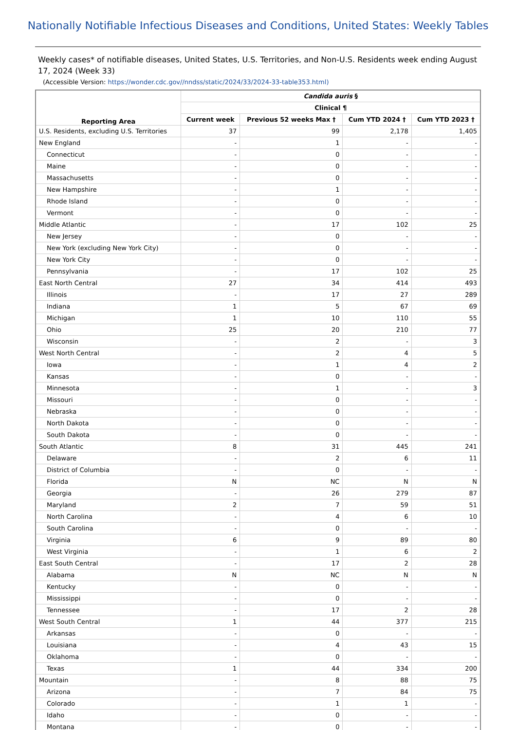Nationally Notifiable Infectious Diseases and Conditions, United States: Weekly Tables
Weekly cases* of notifiable diseases, United States, U.S. Territories, and Non-U.S. Residents week ending August 17, 2024 (Week 33)
(Accessible Version: https://wonder.cdc.gov//nndss/static/2024/33/2024-33-table353.html)
| Reporting Area | Candida auris § | | | |
| --- | --- | --- | --- | --- |
| | Clinical ¶ | | | |
| | Current week | Previous 52 weeks Max † | Cum YTD 2024 † | Cum YTD 2023 † |
| U.S. Residents, excluding U.S. Territories | 37 | 99 | 2,178 | 1,405 |
| New England | - | 1 | - | - |
| Connecticut | - | 0 | - | - |
| Maine | - | 0 | - | - |
| Massachusetts | - | 0 | - | - |
| New Hampshire | - | 1 | - | - |
| Rhode Island | - | 0 | - | - |
| Vermont | - | 0 | - | - |
| Middle Atlantic | - | 17 | 102 | 25 |
| New Jersey | - | 0 | - | - |
| New York (excluding New York City) | - | 0 | - | - |
| New York City | - | 0 | - | - |
| Pennsylvania | - | 17 | 102 | 25 |
| East North Central | 27 | 34 | 414 | 493 |
| Illinois | - | 17 | 27 | 289 |
| Indiana | 1 | 5 | 67 | 69 |
| Michigan | 1 | 10 | 110 | 55 |
| Ohio | 25 | 20 | 210 | 77 |
| Wisconsin | - | 2 | - | 3 |
| West North Central | - | 2 | 4 | 5 |
| Iowa | - | 1 | 4 | 2 |
| Kansas | - | 0 | - | - |
| Minnesota | - | 1 | - | 3 |
| Missouri | - | 0 | - | - |
| Nebraska | - | 0 | - | - |
| North Dakota | - | 0 | - | - |
| South Dakota | - | 0 | - | - |
| South Atlantic | 8 | 31 | 445 | 241 |
| Delaware | - | 2 | 6 | 11 |
| District of Columbia | - | 0 | - | - |
| Florida | N | NC | N | N |
| Georgia | - | 26 | 279 | 87 |
| Maryland | 2 | 7 | 59 | 51 |
| North Carolina | - | 4 | 6 | 10 |
| South Carolina | - | 0 | - | - |
| Virginia | 6 | 9 | 89 | 80 |
| West Virginia | - | 1 | 6 | 2 |
| East South Central | - | 17 | 2 | 28 |
| Alabama | N | NC | N | N |
| Kentucky | - | 0 | - | - |
| Mississippi | - | 0 | - | - |
| Tennessee | - | 17 | 2 | 28 |
| West South Central | 1 | 44 | 377 | 215 |
| Arkansas | - | 0 | - | - |
| Louisiana | - | 4 | 43 | 15 |
| Oklahoma | - | 0 | - | - |
| Texas | 1 | 44 | 334 | 200 |
| Mountain | - | 8 | 88 | 75 |
| Arizona | - | 7 | 84 | 75 |
| Colorado | - | 1 | 1 | - |
| Idaho | - | 0 | - | - |
| Montana | - | 0 | - | - |